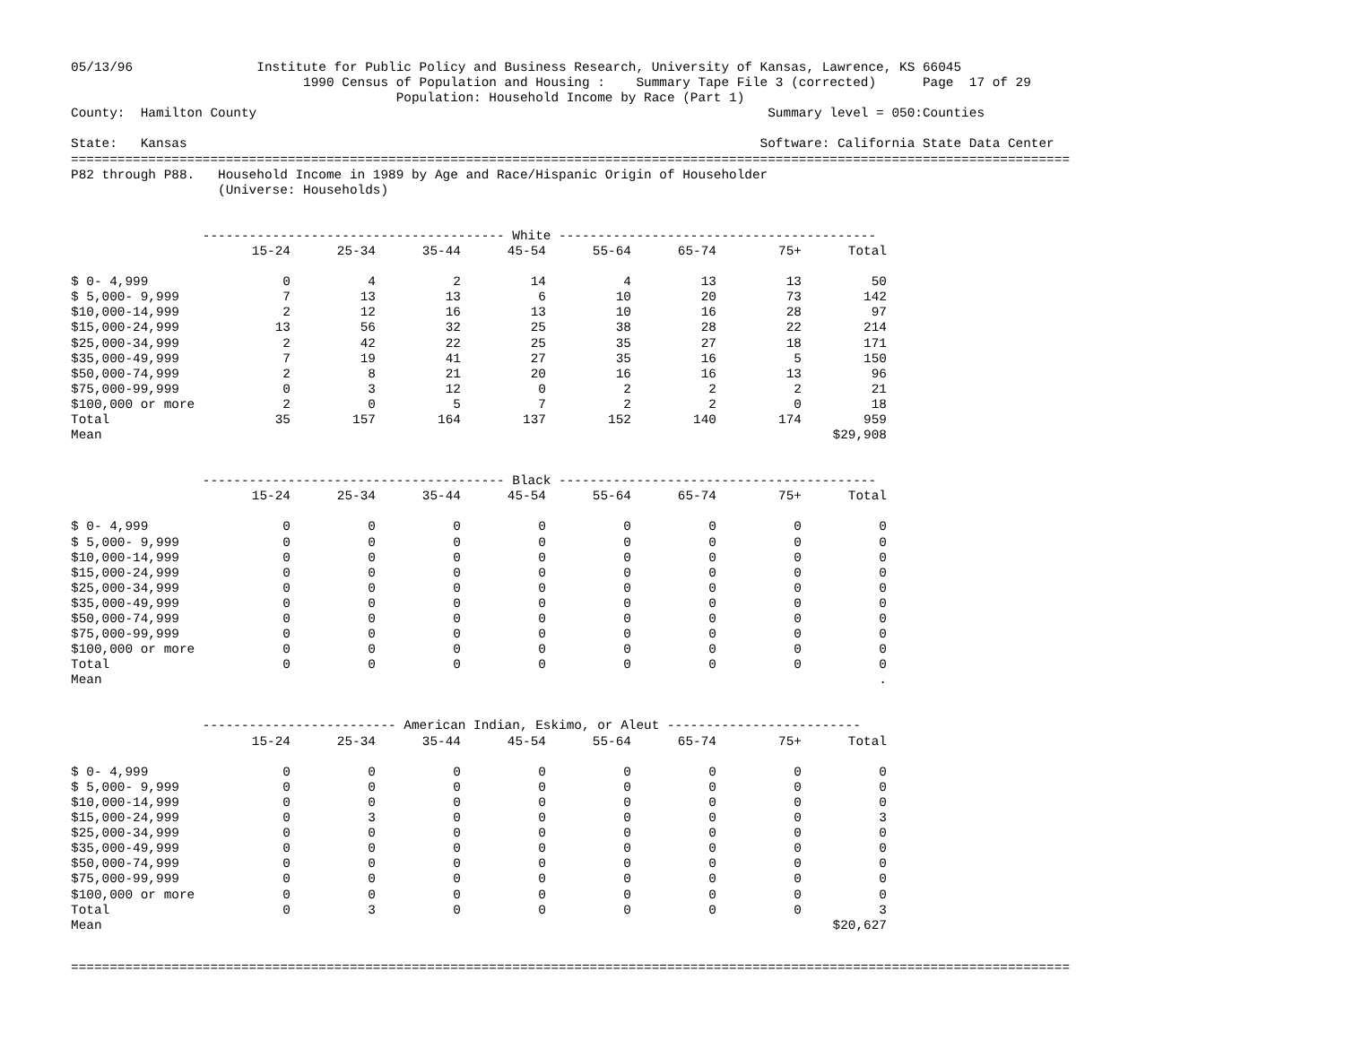05/13/96                Institute for Public Policy and Business Research, University of Kansas, Lawrence, KS 66045
                              1990 Census of Population and Housing :    Summary Tape File 3 (corrected)      Page  17 of 29
                                          Population: Household Income by Race (Part 1)
County:  Hamilton County                                                                  Summary level = 050:Counties

State:   Kansas                                                                          Software: California State Data Center
=================================================================================================================================
P82 through P88.   Household Income in 1989 by Age and Race/Hispanic Origin of Householder
                   (Universe: Households)
                 --------------------------------------- White -----------------------------------------
| | 15-24 | 25-34 | 35-44 | 45-54 | 55-64 | 65-74 | 75+ | Total |
| --- | --- | --- | --- | --- | --- | --- | --- | --- |
| $ 0- 4,999 | 0 | 4 | 2 | 14 | 4 | 13 | 13 | 50 |
| $ 5,000- 9,999 | 7 | 13 | 13 | 6 | 10 | 20 | 73 | 142 |
| $10,000-14,999 | 2 | 12 | 16 | 13 | 10 | 16 | 28 | 97 |
| $15,000-24,999 | 13 | 56 | 32 | 25 | 38 | 28 | 22 | 214 |
| $25,000-34,999 | 2 | 42 | 22 | 25 | 35 | 27 | 18 | 171 |
| $35,000-49,999 | 7 | 19 | 41 | 27 | 35 | 16 | 5 | 150 |
| $50,000-74,999 | 2 | 8 | 21 | 20 | 16 | 16 | 13 | 96 |
| $75,000-99,999 | 0 | 3 | 12 | 0 | 2 | 2 | 2 | 21 |
| $100,000 or more | 2 | 0 | 5 | 7 | 2 | 2 | 0 | 18 |
| Total | 35 | 157 | 164 | 137 | 152 | 140 | 174 | 959 |
| Mean | | | | | | | | $29,908 |
                 --------------------------------------- Black -----------------------------------------
| | 15-24 | 25-34 | 35-44 | 45-54 | 55-64 | 65-74 | 75+ | Total |
| --- | --- | --- | --- | --- | --- | --- | --- | --- |
| $ 0- 4,999 | 0 | 0 | 0 | 0 | 0 | 0 | 0 | 0 |
| $ 5,000- 9,999 | 0 | 0 | 0 | 0 | 0 | 0 | 0 | 0 |
| $10,000-14,999 | 0 | 0 | 0 | 0 | 0 | 0 | 0 | 0 |
| $15,000-24,999 | 0 | 0 | 0 | 0 | 0 | 0 | 0 | 0 |
| $25,000-34,999 | 0 | 0 | 0 | 0 | 0 | 0 | 0 | 0 |
| $35,000-49,999 | 0 | 0 | 0 | 0 | 0 | 0 | 0 | 0 |
| $50,000-74,999 | 0 | 0 | 0 | 0 | 0 | 0 | 0 | 0 |
| $75,000-99,999 | 0 | 0 | 0 | 0 | 0 | 0 | 0 | 0 |
| $100,000 or more | 0 | 0 | 0 | 0 | 0 | 0 | 0 | 0 |
| Total | 0 | 0 | 0 | 0 | 0 | 0 | 0 | 0 |
| Mean | | | | | | | | . |
                 ------------------------- American Indian, Eskimo, or Aleut -------------------------
| | 15-24 | 25-34 | 35-44 | 45-54 | 55-64 | 65-74 | 75+ | Total |
| --- | --- | --- | --- | --- | --- | --- | --- | --- |
| $ 0- 4,999 | 0 | 0 | 0 | 0 | 0 | 0 | 0 | 0 |
| $ 5,000- 9,999 | 0 | 0 | 0 | 0 | 0 | 0 | 0 | 0 |
| $10,000-14,999 | 0 | 0 | 0 | 0 | 0 | 0 | 0 | 0 |
| $15,000-24,999 | 0 | 3 | 0 | 0 | 0 | 0 | 0 | 3 |
| $25,000-34,999 | 0 | 0 | 0 | 0 | 0 | 0 | 0 | 0 |
| $35,000-49,999 | 0 | 0 | 0 | 0 | 0 | 0 | 0 | 0 |
| $50,000-74,999 | 0 | 0 | 0 | 0 | 0 | 0 | 0 | 0 |
| $75,000-99,999 | 0 | 0 | 0 | 0 | 0 | 0 | 0 | 0 |
| $100,000 or more | 0 | 0 | 0 | 0 | 0 | 0 | 0 | 0 |
| Total | 0 | 3 | 0 | 0 | 0 | 0 | 0 | 3 |
| Mean | | | | | | | | $20,627 |
=================================================================================================================================